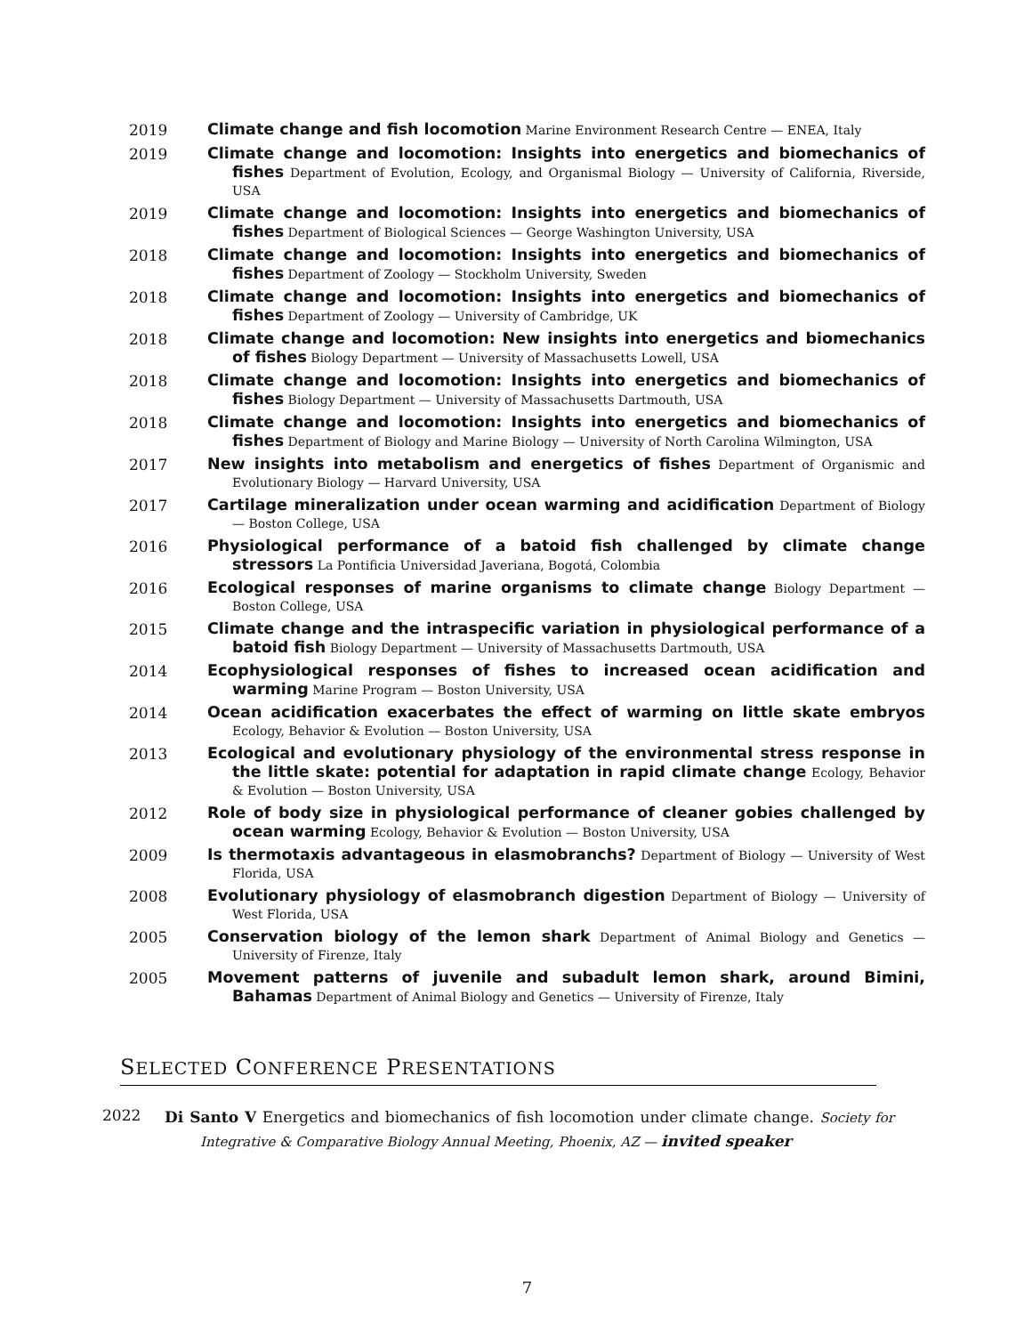2019
Climate change and fish locomotion Marine Environment Research Centre — ENEA, Italy
2019
Climate change and locomotion: Insights into energetics and biomechanics of fishes Department of Evolution, Ecology, and Organismal Biology — University of California, Riverside, USA
2019
Climate change and locomotion: Insights into energetics and biomechanics of fishes Department of Biological Sciences — George Washington University, USA
2018
Climate change and locomotion: Insights into energetics and biomechanics of fishes Department of Zoology — Stockholm University, Sweden
2018
Climate change and locomotion: Insights into energetics and biomechanics of fishes Department of Zoology — University of Cambridge, UK
2018
Climate change and locomotion: New insights into energetics and biomechanics of fishes Biology Department — University of Massachusetts Lowell, USA
2018
Climate change and locomotion: Insights into energetics and biomechanics of fishes Biology Department — University of Massachusetts Dartmouth, USA
2018
Climate change and locomotion: Insights into energetics and biomechanics of fishes Department of Biology and Marine Biology — University of North Carolina Wilmington, USA
2017
New insights into metabolism and energetics of fishes Department of Organismic and Evolutionary Biology — Harvard University, USA
2017
Cartilage mineralization under ocean warming and acidification Department of Biology — Boston College, USA
2016
Physiological performance of a batoid fish challenged by climate change stressors La Pontificia Universidad Javeriana, Bogotá, Colombia
2016
Ecological responses of marine organisms to climate change Biology Department — Boston College, USA
2015
Climate change and the intraspecific variation in physiological performance of a batoid fish Biology Department — University of Massachusetts Dartmouth, USA
2014
Ecophysiological responses of fishes to increased ocean acidification and warming Marine Program — Boston University, USA
2014
Ocean acidification exacerbates the effect of warming on little skate embryos Ecology, Behavior & Evolution — Boston University, USA
2013
Ecological and evolutionary physiology of the environmental stress response in the little skate: potential for adaptation in rapid climate change Ecology, Behavior & Evolution — Boston University, USA
2012
Role of body size in physiological performance of cleaner gobies challenged by ocean warming Ecology, Behavior & Evolution — Boston University, USA
2009
Is thermotaxis advantageous in elasmobranchs? Department of Biology — University of West Florida, USA
2008
Evolutionary physiology of elasmobranch digestion Department of Biology — University of West Florida, USA
2005
Conservation biology of the lemon shark Department of Animal Biology and Genetics — University of Firenze, Italy
2005
Movement patterns of juvenile and subadult lemon shark, around Bimini, Bahamas Department of Animal Biology and Genetics — University of Firenze, Italy
SELECTED CONFERENCE PRESENTATIONS
2022
Di Santo V Energetics and biomechanics of fish locomotion under climate change. Society for Integrative & Comparative Biology Annual Meeting, Phoenix, AZ — invited speaker
7